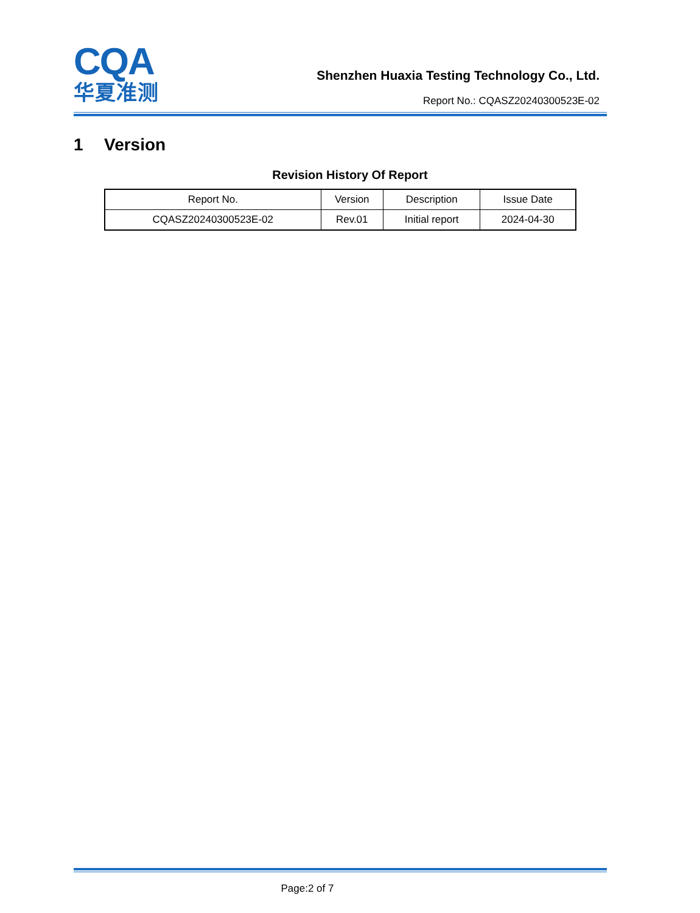CQA
华夏准测
Shenzhen Huaxia Testing Technology Co., Ltd.
Report No.: CQASZ20240300523E-02
1 Version
Revision History Of Report
| Report No. | Version | Description | Issue Date |
| --- | --- | --- | --- |
| CQASZ20240300523E-02 | Rev.01 | Initial report | 2024-04-30 |
Page:2 of 7